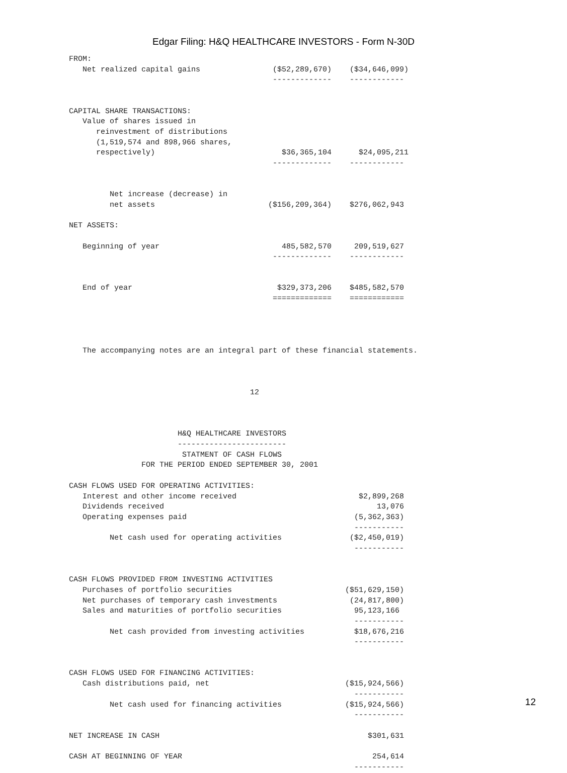Edgar Filing: H&Q HEALTHCARE INVESTORS - Form N-30D
FROM:
   Net realized capital gains                ($52,289,670)    ($34,646,099)
                                             -------------    ------------


CAPITAL SHARE TRANSACTIONS:
   Value of shares issued in
      reinvestment of distributions
      (1,519,574 and 898,966 shares,
      respectively)                            $36,365,104      $24,095,211
                                             -------------    ------------


         Net increase (decrease) in
         net assets                         ($156,209,364)    $276,062,943

NET ASSETS:

   Beginning of year                           485,582,570     209,519,627
                                             -------------    ------------


   End of year                                $329,373,206    $485,582,570
                                             =============    ============




   The accompanying notes are an integral part of these financial statements.



                                        12



                        H&Q HEALTHCARE INVESTORS
                        ------------------------
                         STATMENT OF CASH FLOWS
                FOR THE PERIOD ENDED SEPTEMBER 30, 2001

CASH FLOWS USED FOR OPERATING ACTIVITIES:
   Interest and other income received                           $2,899,268
   Dividends received                                               13,076
   Operating expenses paid                                     (5,362,363)
                                                               -----------
         Net cash used for operating activities               ($2,450,019)
                                                               -----------


CASH FLOWS PROVIDED FROM INVESTING ACTIVITIES
   Purchases of portfolio securities                         ($51,629,150)
   Net purchases of temporary cash investments                (24,817,800)
   Sales and maturities of portfolio securities                95,123,166
                                                               -----------
         Net cash provided from investing activities           $18,676,216
                                                               -----------


CASH FLOWS USED FOR FINANCING ACTIVITIES:
   Cash distributions paid, net                              ($15,924,566)
                                                               -----------
         Net cash used for financing activities              ($15,924,566)
                                                               -----------

NET INCREASE IN CASH                                              $301,631

CASH AT BEGINNING OF YEAR                                          254,614
                                                               -----------
12